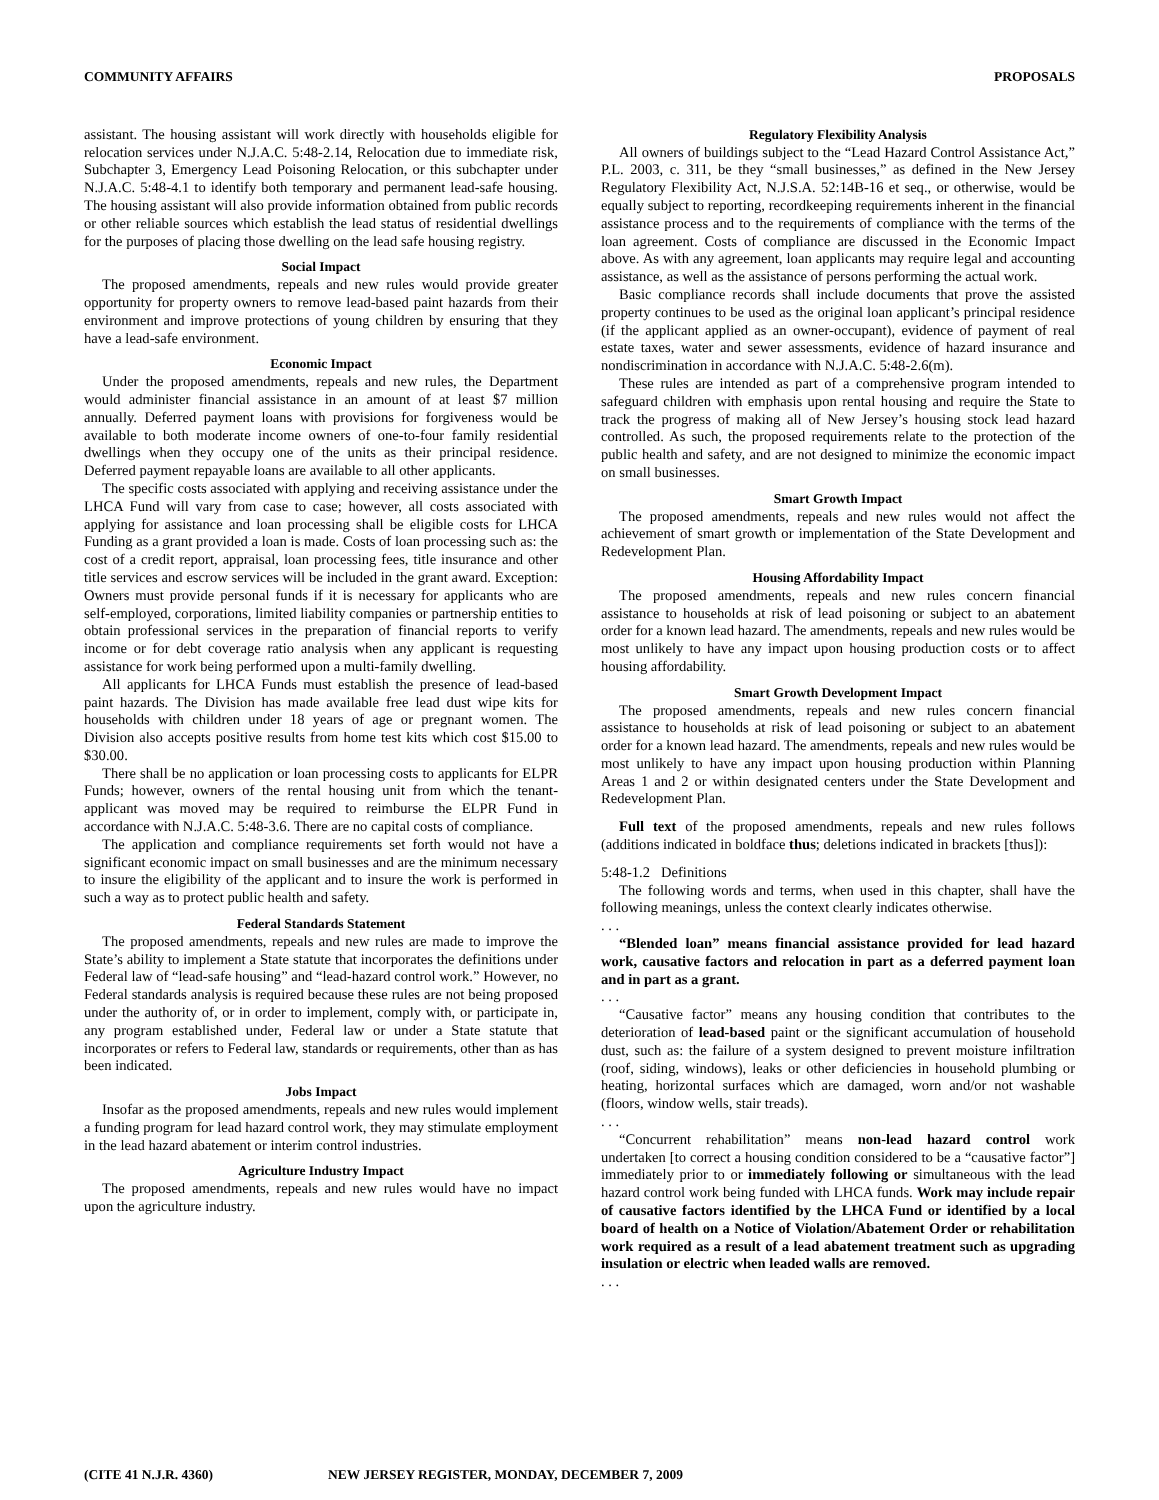COMMUNITY AFFAIRS PROPOSALS
assistant. The housing assistant will work directly with households eligible for relocation services under N.J.A.C. 5:48-2.14, Relocation due to immediate risk, Subchapter 3, Emergency Lead Poisoning Relocation, or this subchapter under N.J.A.C. 5:48-4.1 to identify both temporary and permanent lead-safe housing. The housing assistant will also provide information obtained from public records or other reliable sources which establish the lead status of residential dwellings for the purposes of placing those dwelling on the lead safe housing registry.
Social Impact
The proposed amendments, repeals and new rules would provide greater opportunity for property owners to remove lead-based paint hazards from their environment and improve protections of young children by ensuring that they have a lead-safe environment.
Economic Impact
Under the proposed amendments, repeals and new rules, the Department would administer financial assistance in an amount of at least $7 million annually. Deferred payment loans with provisions for forgiveness would be available to both moderate income owners of one-to-four family residential dwellings when they occupy one of the units as their principal residence. Deferred payment repayable loans are available to all other applicants.
The specific costs associated with applying and receiving assistance under the LHCA Fund will vary from case to case; however, all costs associated with applying for assistance and loan processing shall be eligible costs for LHCA Funding as a grant provided a loan is made. Costs of loan processing such as: the cost of a credit report, appraisal, loan processing fees, title insurance and other title services and escrow services will be included in the grant award. Exception: Owners must provide personal funds if it is necessary for applicants who are self-employed, corporations, limited liability companies or partnership entities to obtain professional services in the preparation of financial reports to verify income or for debt coverage ratio analysis when any applicant is requesting assistance for work being performed upon a multi-family dwelling.
All applicants for LHCA Funds must establish the presence of lead-based paint hazards. The Division has made available free lead dust wipe kits for households with children under 18 years of age or pregnant women. The Division also accepts positive results from home test kits which cost $15.00 to $30.00.
There shall be no application or loan processing costs to applicants for ELPR Funds; however, owners of the rental housing unit from which the tenant-applicant was moved may be required to reimburse the ELPR Fund in accordance with N.J.A.C. 5:48-3.6. There are no capital costs of compliance.
The application and compliance requirements set forth would not have a significant economic impact on small businesses and are the minimum necessary to insure the eligibility of the applicant and to insure the work is performed in such a way as to protect public health and safety.
Federal Standards Statement
The proposed amendments, repeals and new rules are made to improve the State’s ability to implement a State statute that incorporates the definitions under Federal law of “lead-safe housing” and “lead-hazard control work.” However, no Federal standards analysis is required because these rules are not being proposed under the authority of, or in order to implement, comply with, or participate in, any program established under, Federal law or under a State statute that incorporates or refers to Federal law, standards or requirements, other than as has been indicated.
Jobs Impact
Insofar as the proposed amendments, repeals and new rules would implement a funding program for lead hazard control work, they may stimulate employment in the lead hazard abatement or interim control industries.
Agriculture Industry Impact
The proposed amendments, repeals and new rules would have no impact upon the agriculture industry.
Regulatory Flexibility Analysis
All owners of buildings subject to the “Lead Hazard Control Assistance Act,” P.L. 2003, c. 311, be they “small businesses,” as defined in the New Jersey Regulatory Flexibility Act, N.J.S.A. 52:14B-16 et seq., or otherwise, would be equally subject to reporting, recordkeeping requirements inherent in the financial assistance process and to the requirements of compliance with the terms of the loan agreement. Costs of compliance are discussed in the Economic Impact above. As with any agreement, loan applicants may require legal and accounting assistance, as well as the assistance of persons performing the actual work.
Basic compliance records shall include documents that prove the assisted property continues to be used as the original loan applicant’s principal residence (if the applicant applied as an owner-occupant), evidence of payment of real estate taxes, water and sewer assessments, evidence of hazard insurance and nondiscrimination in accordance with N.J.A.C. 5:48-2.6(m).
These rules are intended as part of a comprehensive program intended to safeguard children with emphasis upon rental housing and require the State to track the progress of making all of New Jersey’s housing stock lead hazard controlled. As such, the proposed requirements relate to the protection of the public health and safety, and are not designed to minimize the economic impact on small businesses.
Smart Growth Impact
The proposed amendments, repeals and new rules would not affect the achievement of smart growth or implementation of the State Development and Redevelopment Plan.
Housing Affordability Impact
The proposed amendments, repeals and new rules concern financial assistance to households at risk of lead poisoning or subject to an abatement order for a known lead hazard. The amendments, repeals and new rules would be most unlikely to have any impact upon housing production costs or to affect housing affordability.
Smart Growth Development Impact
The proposed amendments, repeals and new rules concern financial assistance to households at risk of lead poisoning or subject to an abatement order for a known lead hazard. The amendments, repeals and new rules would be most unlikely to have any impact upon housing production within Planning Areas 1 and 2 or within designated centers under the State Development and Redevelopment Plan.
Full text of the proposed amendments, repeals and new rules follows (additions indicated in boldface thus; deletions indicated in brackets [thus]):
5:48-1.2 Definitions
The following words and terms, when used in this chapter, shall have the following meanings, unless the context clearly indicates otherwise.
. . .
“Blended loan” means financial assistance provided for lead hazard work, causative factors and relocation in part as a deferred payment loan and in part as a grant.
. . .
“Causative factor” means any housing condition that contributes to the deterioration of lead-based paint or the significant accumulation of household dust, such as: the failure of a system designed to prevent moisture infiltration (roof, siding, windows), leaks or other deficiencies in household plumbing or heating, horizontal surfaces which are damaged, worn and/or not washable (floors, window wells, stair treads).
. . .
“Concurrent rehabilitation” means non-lead hazard control work undertaken [to correct a housing condition considered to be a “causative factor”] immediately prior to or immediately following or simultaneous with the lead hazard control work being funded with LHCA funds. Work may include repair of causative factors identified by the LHCA Fund or identified by a local board of health on a Notice of Violation/Abatement Order or rehabilitation work required as a result of a lead abatement treatment such as upgrading insulation or electric when leaded walls are removed.
. . .
(CITE 41 N.J.R. 4360) NEW JERSEY REGISTER, MONDAY, DECEMBER 7, 2009